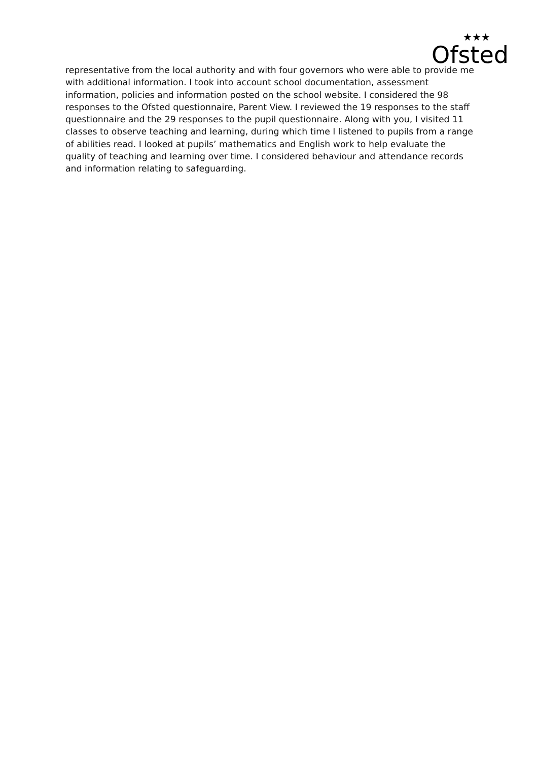Ofsted
★★★
representative from the local authority and with four governors who were able to provide me with additional information. I took into account school documentation, assessment information, policies and information posted on the school website. I considered the 98 responses to the Ofsted questionnaire, Parent View. I reviewed the 19 responses to the staff questionnaire and the 29 responses to the pupil questionnaire. Along with you, I visited 11 classes to observe teaching and learning, during which time I listened to pupils from a range of abilities read. I looked at pupils’ mathematics and English work to help evaluate the quality of teaching and learning over time. I considered behaviour and attendance records and information relating to safeguarding.